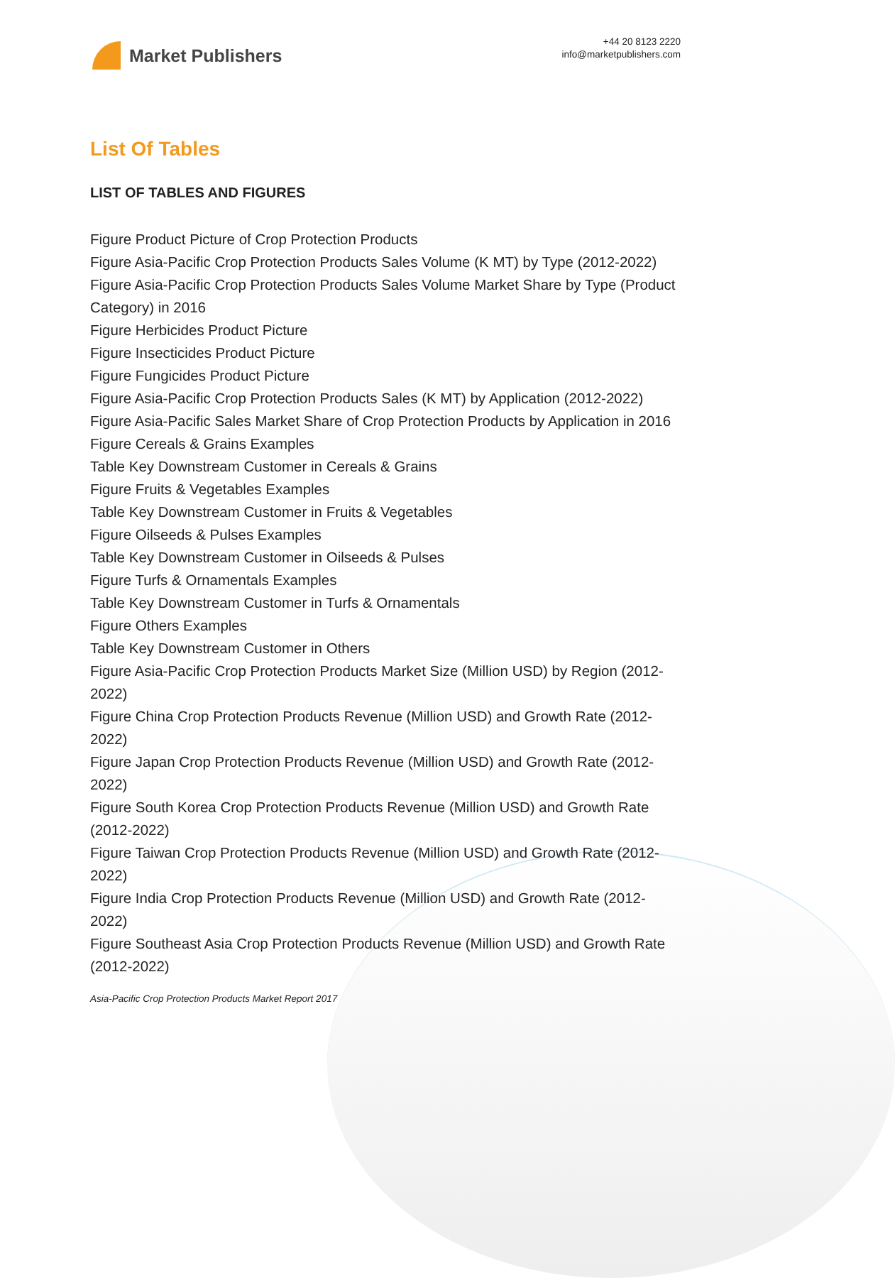Market Publishers
+44 20 8123 2220
info@marketpublishers.com
List Of Tables
LIST OF TABLES AND FIGURES
Figure Product Picture of Crop Protection Products
Figure Asia-Pacific Crop Protection Products Sales Volume (K MT) by Type (2012-2022)
Figure Asia-Pacific Crop Protection Products Sales Volume Market Share by Type (Product Category) in 2016
Figure Herbicides Product Picture
Figure Insecticides Product Picture
Figure Fungicides Product Picture
Figure Asia-Pacific Crop Protection Products Sales (K MT) by Application (2012-2022)
Figure Asia-Pacific Sales Market Share of Crop Protection Products by Application in 2016
Figure Cereals & Grains Examples
Table Key Downstream Customer in Cereals & Grains
Figure Fruits & Vegetables Examples
Table Key Downstream Customer in Fruits & Vegetables
Figure Oilseeds & Pulses Examples
Table Key Downstream Customer in Oilseeds & Pulses
Figure Turfs & Ornamentals Examples
Table Key Downstream Customer in Turfs & Ornamentals
Figure Others Examples
Table Key Downstream Customer in Others
Figure Asia-Pacific Crop Protection Products Market Size (Million USD) by Region (2012-2022)
Figure China Crop Protection Products Revenue (Million USD) and Growth Rate (2012-2022)
Figure Japan Crop Protection Products Revenue (Million USD) and Growth Rate (2012-2022)
Figure South Korea Crop Protection Products Revenue (Million USD) and Growth Rate (2012-2022)
Figure Taiwan Crop Protection Products Revenue (Million USD) and Growth Rate (2012-2022)
Figure India Crop Protection Products Revenue (Million USD) and Growth Rate (2012-2022)
Figure Southeast Asia Crop Protection Products Revenue (Million USD) and Growth Rate (2012-2022)
Asia-Pacific Crop Protection Products Market Report 2017